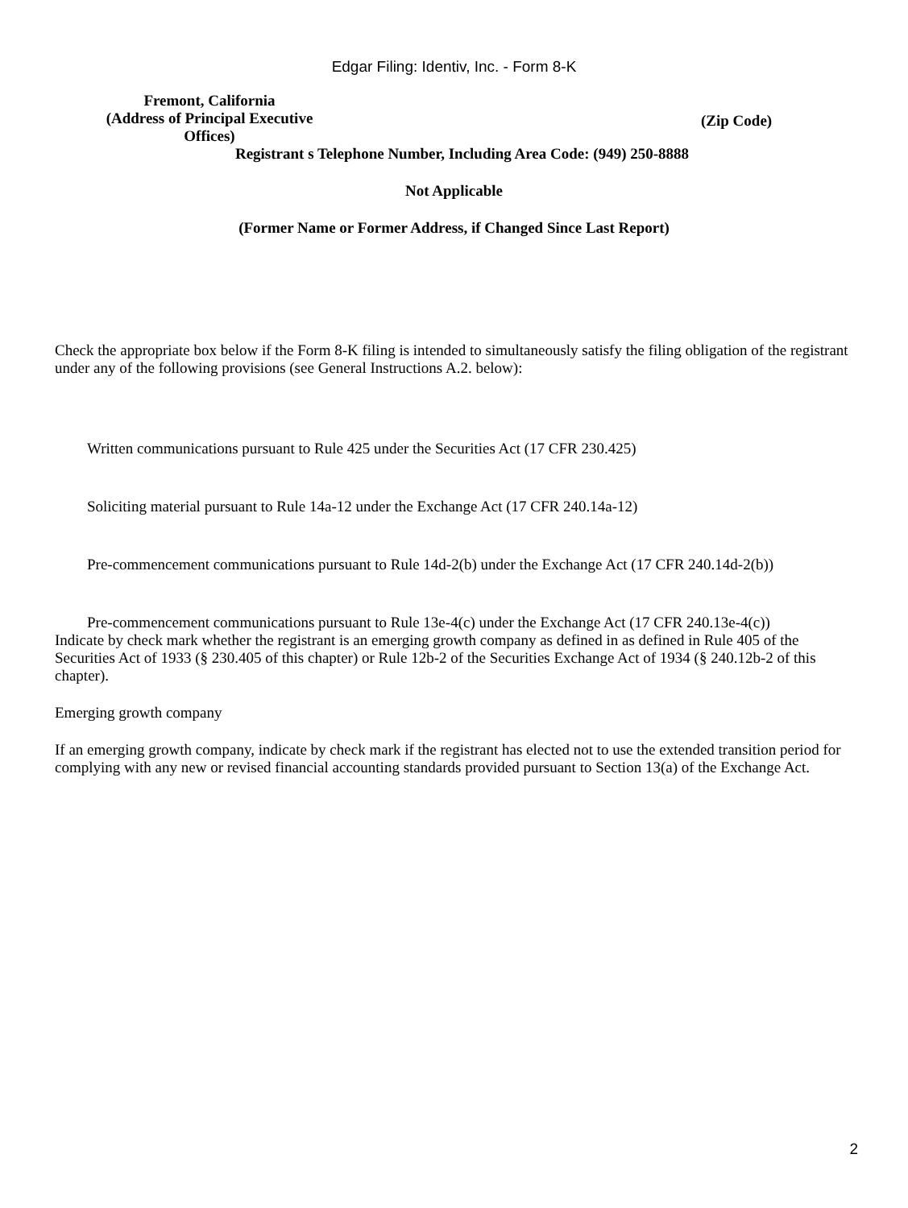Edgar Filing: Identiv, Inc. - Form 8-K
Fremont, California
(Address of Principal Executive
Offices)
(Zip Code)
Registrant s Telephone Number, Including Area Code: (949) 250-8888
Not Applicable
(Former Name or Former Address, if Changed Since Last Report)
Check the appropriate box below if the Form 8-K filing is intended to simultaneously satisfy the filing obligation of the registrant under any of the following provisions (see General Instructions A.2. below):
Written communications pursuant to Rule 425 under the Securities Act (17 CFR 230.425)
Soliciting material pursuant to Rule 14a-12 under the Exchange Act (17 CFR 240.14a-12)
Pre-commencement communications pursuant to Rule 14d-2(b) under the Exchange Act (17 CFR 240.14d-2(b))
Pre-commencement communications pursuant to Rule 13e-4(c) under the Exchange Act (17 CFR 240.13e-4(c))
Indicate by check mark whether the registrant is an emerging growth company as defined in as defined in Rule 405 of the Securities Act of 1933 (§ 230.405 of this chapter) or Rule 12b-2 of the Securities Exchange Act of 1934 (§ 240.12b-2 of this chapter).
Emerging growth company
If an emerging growth company, indicate by check mark if the registrant has elected not to use the extended transition period for complying with any new or revised financial accounting standards provided pursuant to Section 13(a) of the Exchange Act.
2